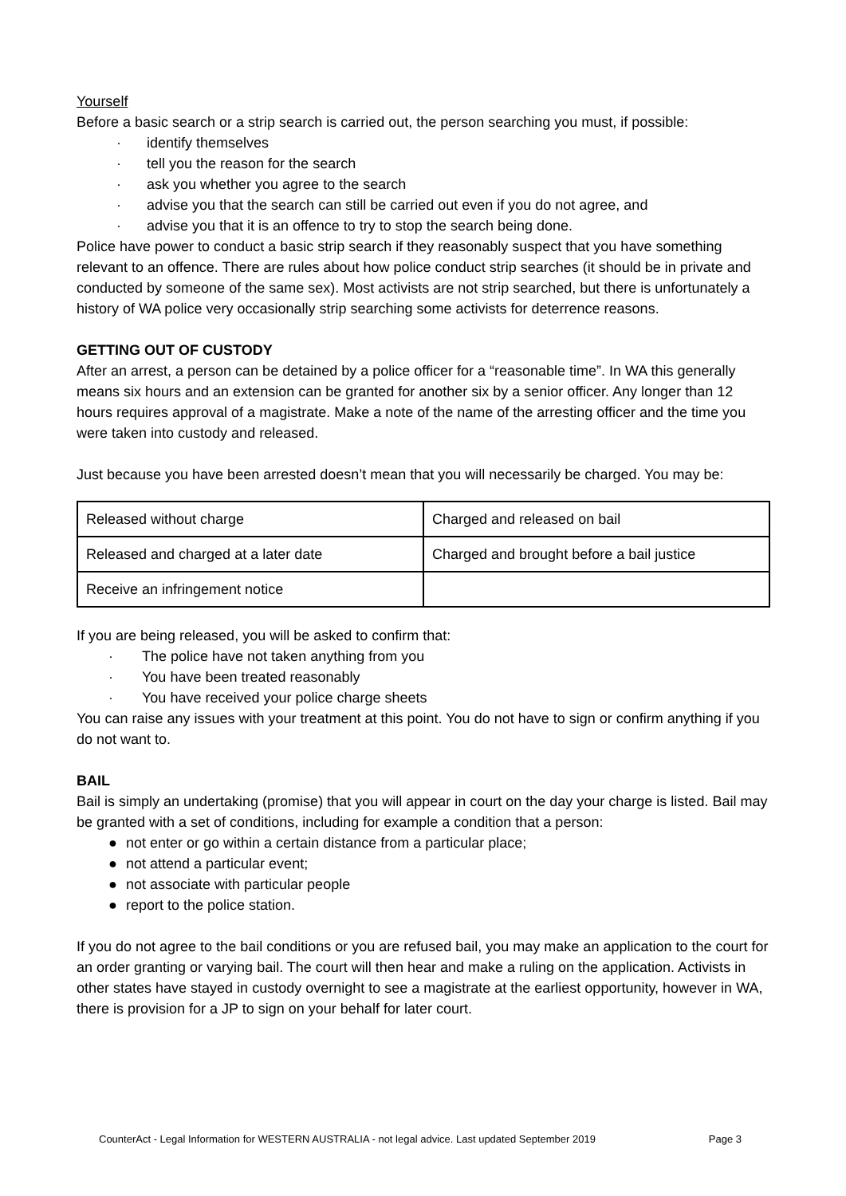Yourself
Before a basic search or a strip search is carried out, the person searching you must, if possible:
· identify themselves
· tell you the reason for the search
· ask you whether you agree to the search
· advise you that the search can still be carried out even if you do not agree, and
· advise you that it is an offence to try to stop the search being done.
Police have power to conduct a basic strip search if they reasonably suspect that you have something relevant to an offence. There are rules about how police conduct strip searches (it should be in private and conducted by someone of the same sex). Most activists are not strip searched, but there is unfortunately a history of WA police very occasionally strip searching some activists for deterrence reasons.
GETTING OUT OF CUSTODY
After an arrest, a person can be detained by a police officer for a “reasonable time”. In WA this generally means six hours and an extension can be granted for another six by a senior officer. Any longer than 12 hours requires approval of a magistrate. Make a note of the name of the arresting officer and the time you were taken into custody and released.
Just because you have been arrested doesn’t mean that you will necessarily be charged. You may be:
| Released without charge | Charged and released on bail |
| Released and charged at a later date | Charged and brought before a bail justice |
| Receive an infringement notice | |
If you are being released, you will be asked to confirm that:
· The police have not taken anything from you
· You have been treated reasonably
· You have received your police charge sheets
You can raise any issues with your treatment at this point. You do not have to sign or confirm anything if you do not want to.
BAIL
Bail is simply an undertaking (promise) that you will appear in court on the day your charge is listed. Bail may be granted with a set of conditions, including for example a condition that a person:
● not enter or go within a certain distance from a particular place;
● not attend a particular event;
● not associate with particular people
● report to the police station.
If you do not agree to the bail conditions or you are refused bail, you may make an application to the court for an order granting or varying bail. The court will then hear and make a ruling on the application. Activists in other states have stayed in custody overnight to see a magistrate at the earliest opportunity, however in WA, there is provision for a JP to sign on your behalf for later court.
CounterAct - Legal Information for WESTERN AUSTRALIA - not legal advice. Last updated September 2019 Page 3